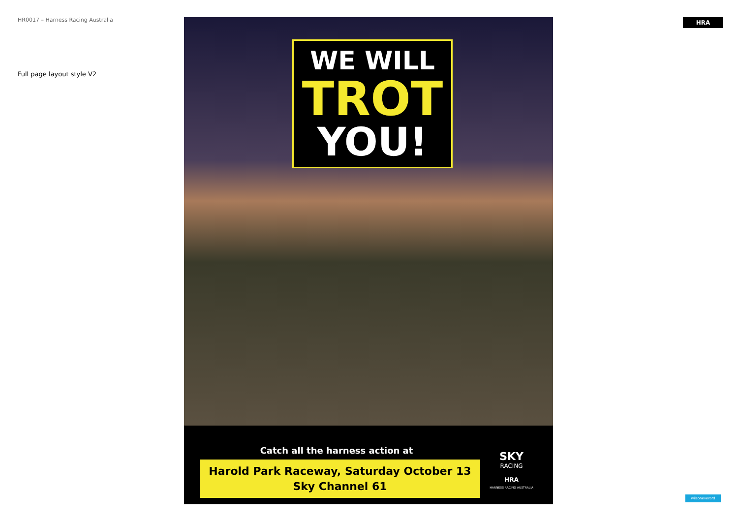HR0017 – Harness Racing Australia
Full page layout style V2
WE WILL
TROT
YOU!
Catch all the harness action at
Harold Park Raceway, Saturday October 13
Sky Channel 61
SKY
RACING
HRA
HARNESS RACING AUSTRALIA
HRA
wilsoneverard